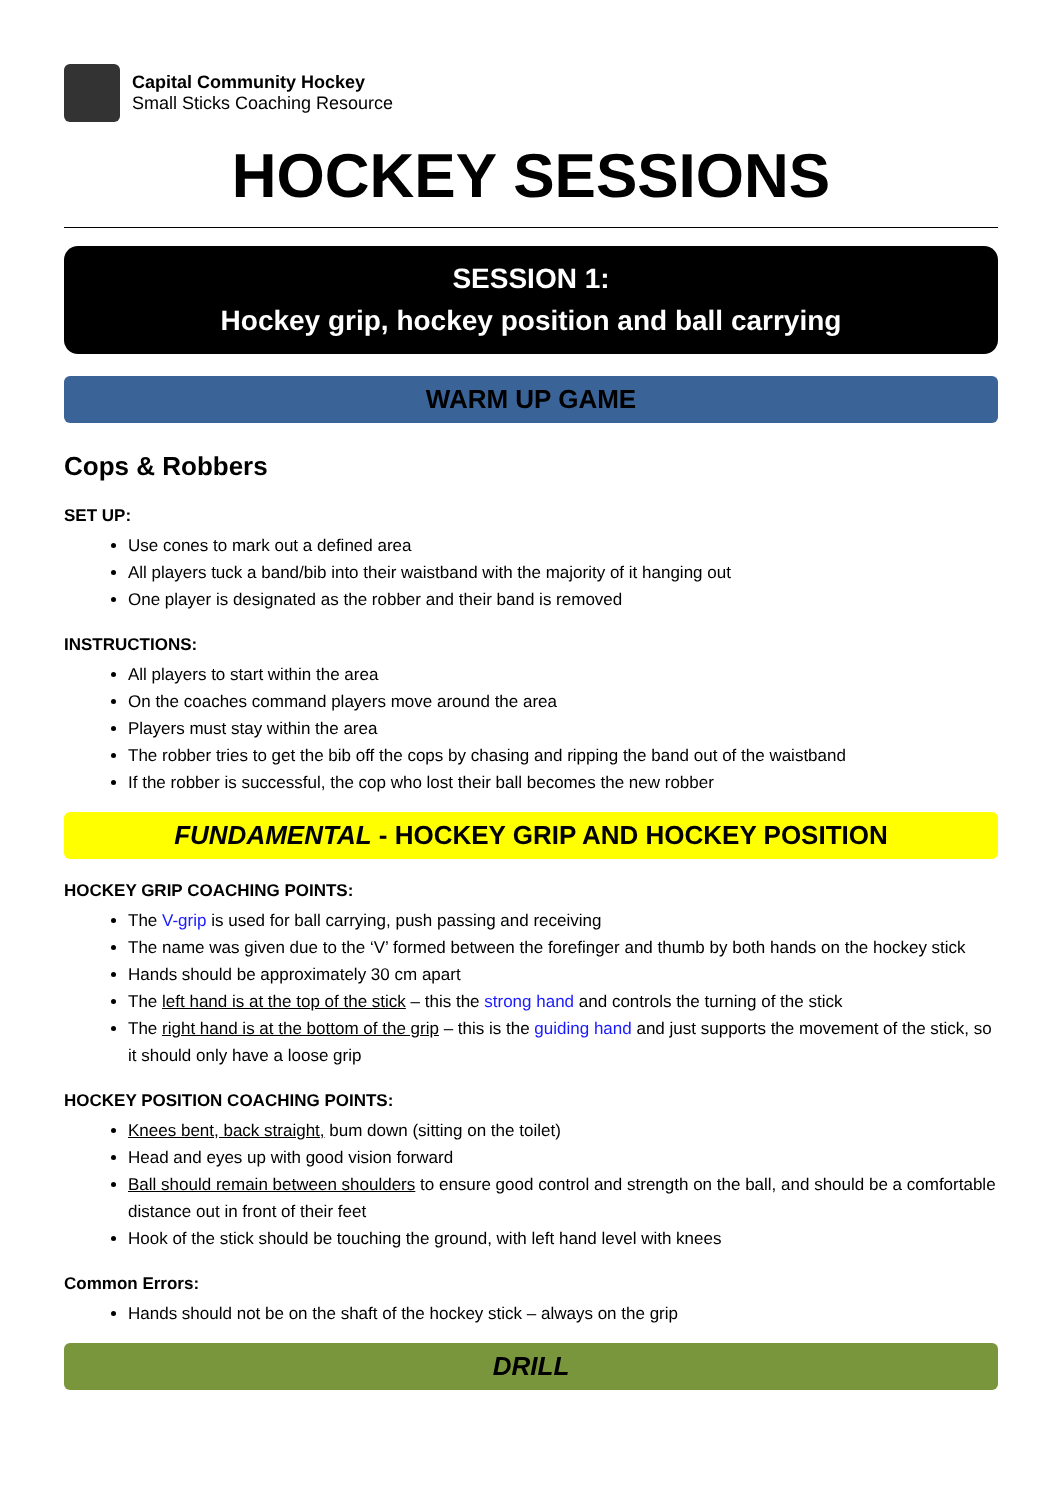Capital Community Hockey
Small Sticks Coaching Resource
HOCKEY SESSIONS
SESSION 1:
Hockey grip, hockey position and ball carrying
WARM UP GAME
Cops & Robbers
SET UP:
Use cones to mark out a defined area
All players tuck a band/bib into their waistband with the majority of it hanging out
One player is designated as the robber and their band is removed
INSTRUCTIONS:
All players to start within the area
On the coaches command players move around the area
Players must stay within the area
The robber tries to get the bib off the cops by chasing and ripping the band out of the waistband
If the robber is successful, the cop who lost their ball becomes the new robber
FUNDAMENTAL - HOCKEY GRIP AND HOCKEY POSITION
HOCKEY GRIP COACHING POINTS:
The V-grip is used for ball carrying, push passing and receiving
The name was given due to the ‘V’ formed between the forefinger and thumb by both hands on the hockey stick
Hands should be approximately 30 cm apart
The left hand is at the top of the stick – this the strong hand and controls the turning of the stick
The right hand is at the bottom of the grip – this is the guiding hand and just supports the movement of the stick, so it should only have a loose grip
HOCKEY POSITION COACHING POINTS:
Knees bent, back straight, bum down (sitting on the toilet)
Head and eyes up with good vision forward
Ball should remain between shoulders to ensure good control and strength on the ball, and should be a comfortable distance out in front of their feet
Hook of the stick should be touching the ground, with left hand level with knees
Common Errors:
Hands should not be on the shaft of the hockey stick – always on the grip
DRILL